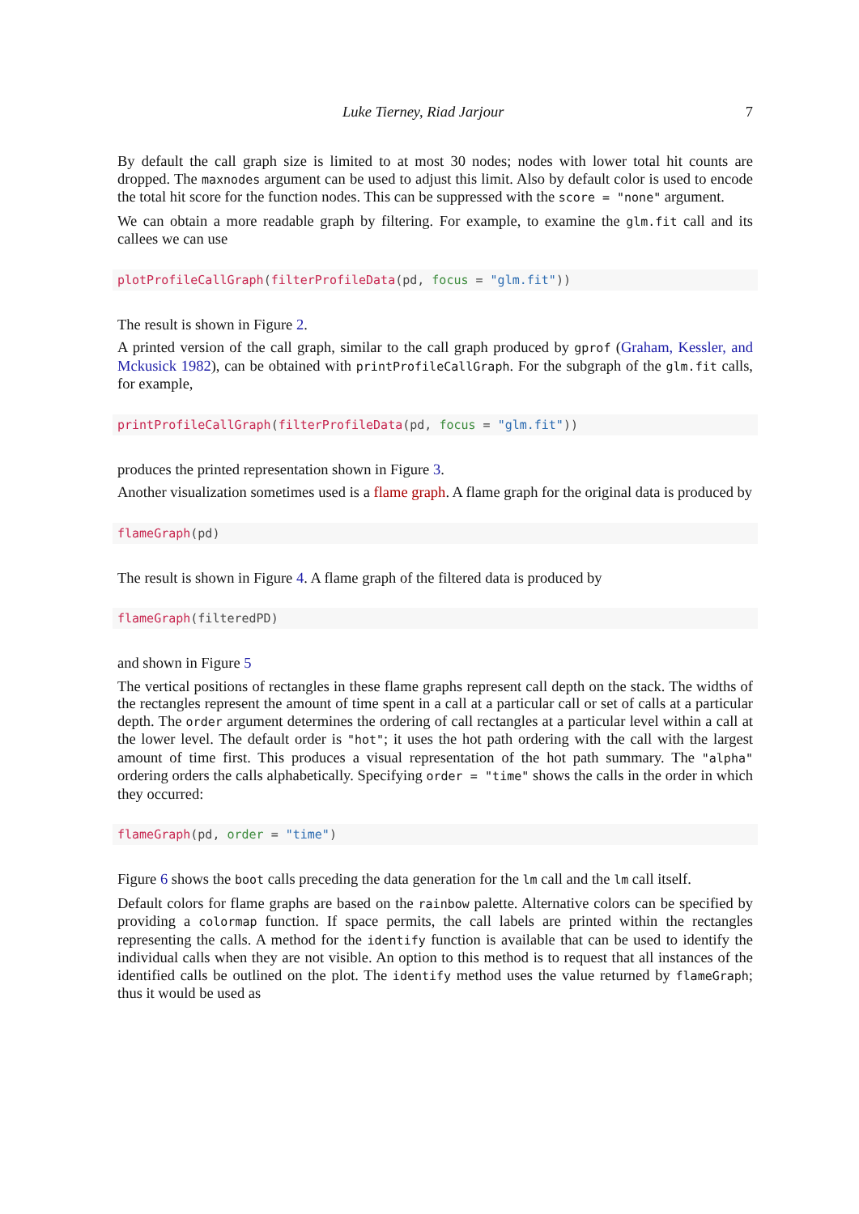Luke Tierney, Riad Jarjour 7
By default the call graph size is limited to at most 30 nodes; nodes with lower total hit counts are dropped. The maxnodes argument can be used to adjust this limit. Also by default color is used to encode the total hit score for the function nodes. This can be suppressed with the score = "none" argument.
We can obtain a more readable graph by filtering. For example, to examine the glm.fit call and its callees we can use
plotProfileCallGraph(filterProfileData(pd, focus = "glm.fit"))
The result is shown in Figure 2.
A printed version of the call graph, similar to the call graph produced by gprof (Graham, Kessler, and Mckusick 1982), can be obtained with printProfileCallGraph. For the subgraph of the glm.fit calls, for example,
printProfileCallGraph(filterProfileData(pd, focus = "glm.fit"))
produces the printed representation shown in Figure 3.
Another visualization sometimes used is a flame graph. A flame graph for the original data is produced by
flameGraph(pd)
The result is shown in Figure 4. A flame graph of the filtered data is produced by
flameGraph(filteredPD)
and shown in Figure 5
The vertical positions of rectangles in these flame graphs represent call depth on the stack. The widths of the rectangles represent the amount of time spent in a call at a particular call or set of calls at a particular depth. The order argument determines the ordering of call rectangles at a particular level within a call at the lower level. The default order is "hot"; it uses the hot path ordering with the call with the largest amount of time first. This produces a visual representation of the hot path summary. The "alpha" ordering orders the calls alphabetically. Specifying order = "time" shows the calls in the order in which they occurred:
flameGraph(pd, order = "time")
Figure 6 shows the boot calls preceding the data generation for the lm call and the lm call itself.
Default colors for flame graphs are based on the rainbow palette. Alternative colors can be specified by providing a colormap function. If space permits, the call labels are printed within the rectangles representing the calls. A method for the identify function is available that can be used to identify the individual calls when they are not visible. An option to this method is to request that all instances of the identified calls be outlined on the plot. The identify method uses the value returned by flameGraph; thus it would be used as